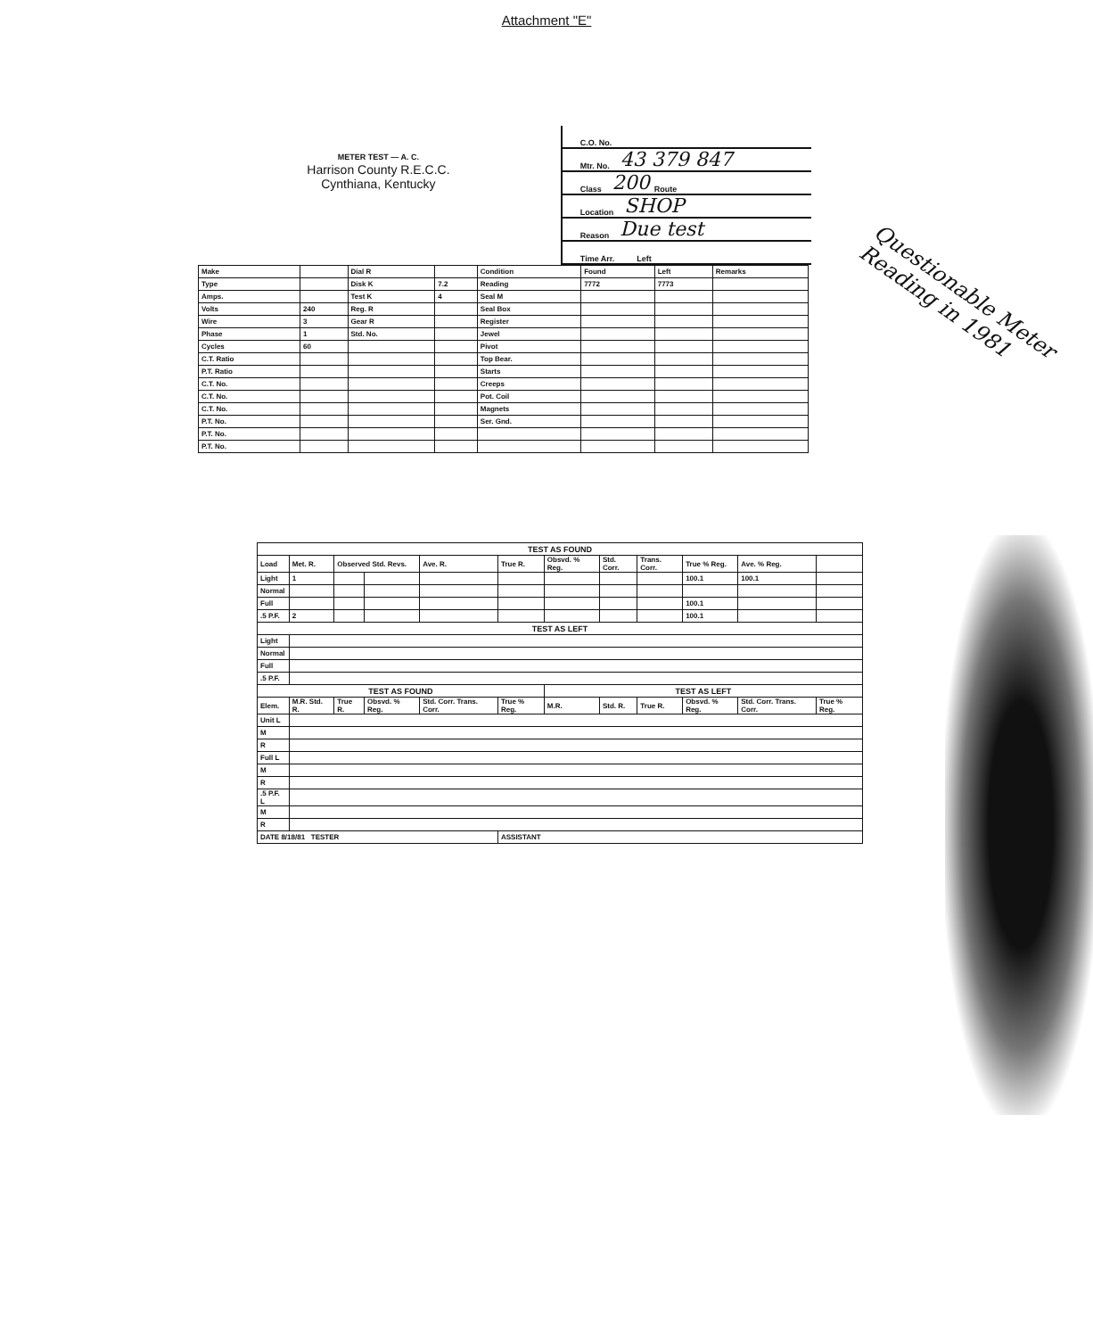Attachment "E"
METER TEST — A. C.
Harrison County R.E.C.C.
Cynthiana, Kentucky
C.O. No.
Mtr. No. 43 379 847
Class 200 Route
Location SHOP
Reason Due test
Time Arr. Left
| Make | | Dial R | | Condition | Found | Left | Remarks |
| Type | | Disk K | 7.2 | Reading | 7772 | 7773 | |
| Amps. | | Test K | 4 | Seal M | | | |
| Volts | 240 | Reg. R | | Seal Box | | | |
| Wire | 3 | Gear R | | Register | | | |
| Phase | 1 | Std. No. | | Jewel | | | |
| Cycles | 60 | | | Pivot | | | |
| C.T. Ratio | | | | Top Bear. | | | |
| P.T. Ratio | | | | Starts | | | |
| C.T. No. | | | | Creeps | | | |
| C.T. No. | | | | Pot. Coil | | | |
| C.T. No. | | | | Magnets | | | |
| P.T. No. | | | | Ser. Gnd. | | | |
| P.T. No. | | | | | | | |
| P.T. No. | | | | | | | |
Questionable Meter Reading in 1981
| TEST AS FOUND | | | | | | | | | | | |
| --- | --- | --- | --- | --- | --- | --- | --- | --- | --- | --- | --- |
| Load | Met. R. | Observed Std. Revs. | | Ave. R. | True R. | Obsvd. % Reg. | Std. Corr. | Trans. Corr. | True % Reg. | Ave. % Reg. | |
| Light | 1 | | | | | | | | 100.1 | 100.1 | |
| Normal | | | | | | | | | | | |
| Full | | | | | | | | | 100.1 | | |
| .5 P.F. | 2 | | | | | | | | 100.1 | | |
| TEST AS LEFT | | | | | | | | | | | |
| Light | | | | | | | | | | | |
| Normal | | | | | | | | | | | |
| Full | | | | | | | | | | | |
| .5 P.F. | | | | | | | | | | | |
| TEST AS FOUND | | | | | | TEST AS LEFT | | | | | |
| Elem. | M.R. Std. R. | True R. | Obsvd. % Reg. | Std. Corr. Trans. Corr. | True % Reg. | M.R. | Std. R. | True R. | Obsvd. % Reg. | Std. Corr. Trans. Corr. | True % Reg. |
| Unit L | | | | | | | | | | | |
| M | | | | | | | | | | | |
| R | | | | | | | | | | | |
| Full L | | | | | | | | | | | |
| M | | | | | | | | | | | |
| R | | | | | | | | | | | |
| .5 P.F. L | | | | | | | | | | | |
| M | | | | | | | | | | | |
| R | | | | | | | | | | | |
| DATE 8/18/81 TESTER | | | | | ASSISTANT | | | | | | |